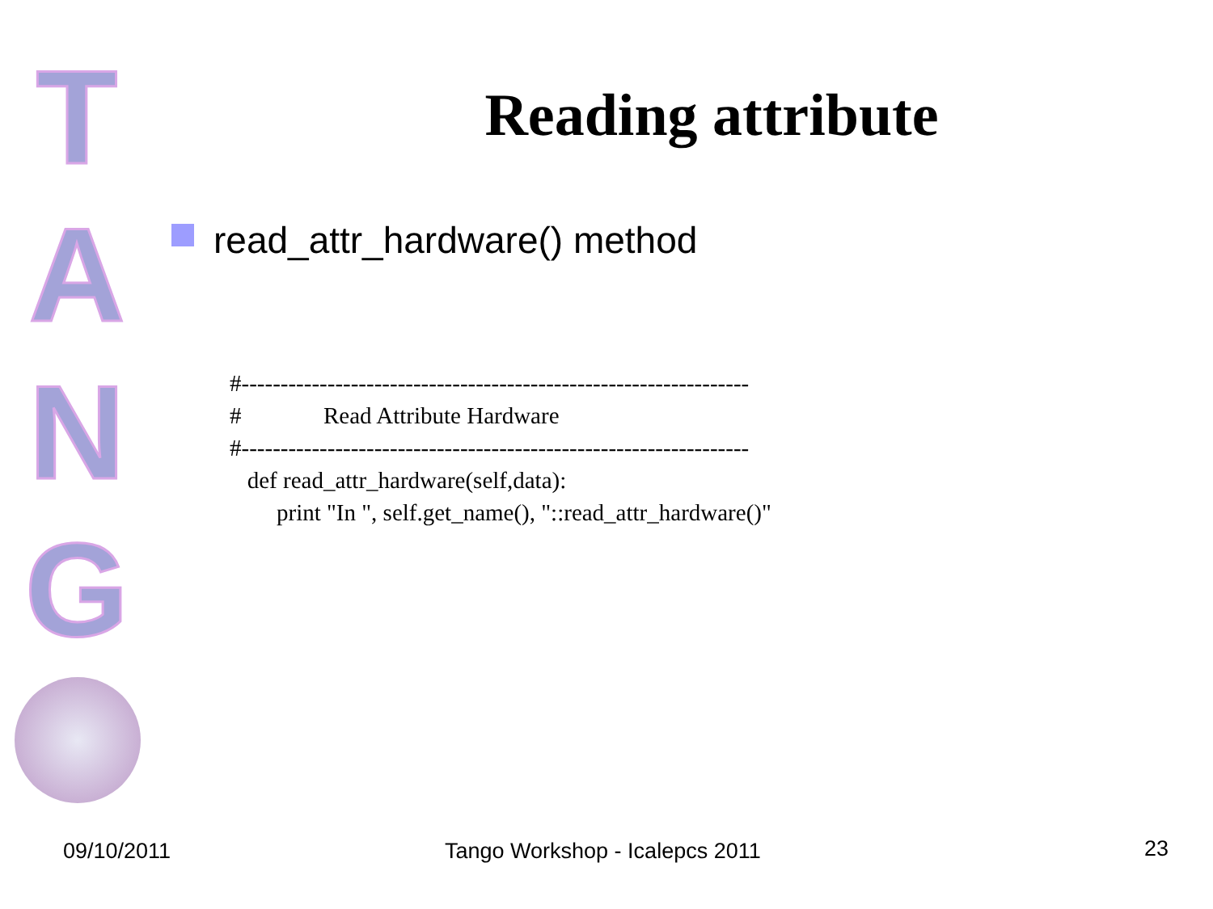T
A
N
G
Reading attribute
read_attr_hardware() method
#-----------------------------------------------------------------
#              Read Attribute Hardware
#-----------------------------------------------------------------
   def read_attr_hardware(self,data):
        print "In ", self.get_name(), "::read_attr_hardware()"
09/10/2011 Tango Workshop - Icalepcs 2011 23